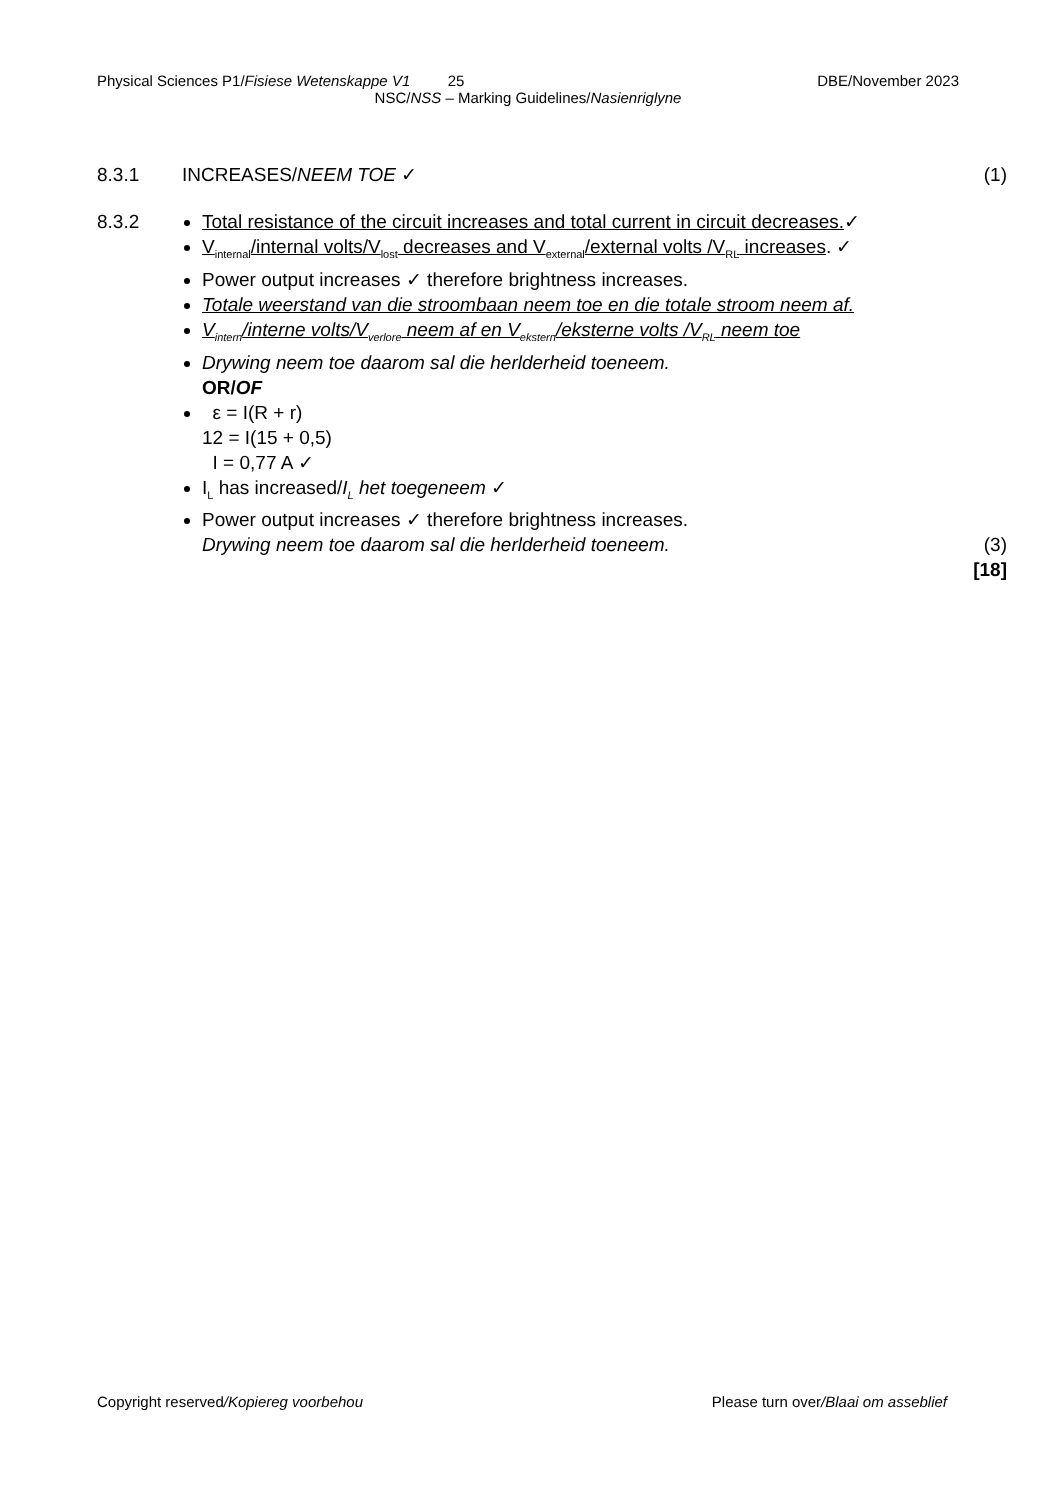Physical Sciences P1/Fisiese Wetenskappe V1 25 DBE/November 2023
NSC/NSS – Marking Guidelines/Nasienriglyne
8.3.1 INCREASES/NEEM TOE ✓ (1)
8.3.2 Total resistance of the circuit increases and total current in circuit decreases.✓
V<sub>internal</sub>/internal volts/V<sub>lost</sub> decreases and V<sub>external</sub>/external volts /V<sub>RL</sub> increases. ✓
Power output increases ✓ therefore brightness increases.
Totale weerstand van die stroombaan neem toe en die totale stroom neem af.
V<sub>intern</sub>/interne volts/V<sub>verlore</sub> neem af en V<sub>ekstern</sub>/eksterne volts /V<sub>RL</sub> neem toe
Drywing neem toe daarom sal die herlderheid toeneem.
OR/OF
ε = I(R + r)
12 = I(15 + 0,5)
I = 0,77 A ✓
I<sub>L</sub> has increased/I<sub>L</sub> het toegeneem ✓
Power output increases ✓ therefore brightness increases.
Drywing neem toe daarom sal die herlderheid toeneem.
(3)
[18]
Copyright reserved/Kopiereg voorbehou Please turn over/Blaai om asseblief